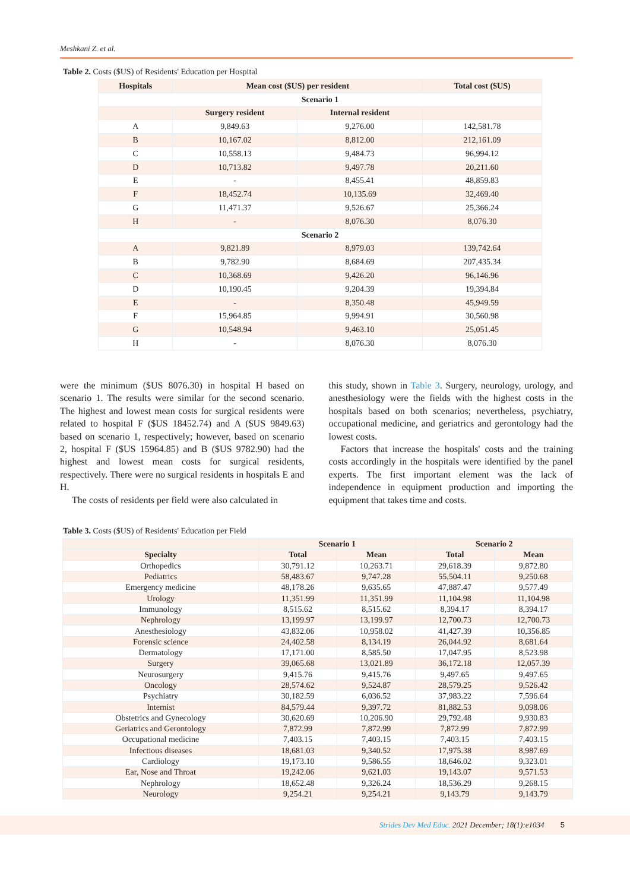Meshkani Z. et al.
Table 2. Costs ($US) of Residents' Education per Hospital
| Hospitals | Mean cost ($US) per resident | | Total cost ($US) |
| --- | --- | --- | --- |
| Scenario 1 | | | |
| | Surgery resident | Internal resident | |
| A | 9,849.63 | 9,276.00 | 142,581.78 |
| B | 10,167.02 | 8,812.00 | 212,161.09 |
| C | 10,558.13 | 9,484.73 | 96,994.12 |
| D | 10,713.82 | 9,497.78 | 20,211.60 |
| E | - | 8,455.41 | 48,859.83 |
| F | 18,452.74 | 10,135.69 | 32,469.40 |
| G | 11,471.37 | 9,526.67 | 25,366.24 |
| H | - | 8,076.30 | 8,076.30 |
| Scenario 2 | | | |
| A | 9,821.89 | 8,979.03 | 139,742.64 |
| B | 9,782.90 | 8,684.69 | 207,435.34 |
| C | 10,368.69 | 9,426.20 | 96,146.96 |
| D | 10,190.45 | 9,204.39 | 19,394.84 |
| E | - | 8,350.48 | 45,949.59 |
| F | 15,964.85 | 9,994.91 | 30,560.98 |
| G | 10,548.94 | 9,463.10 | 25,051.45 |
| H | - | 8,076.30 | 8,076.30 |
were the minimum ($US 8076.30) in hospital H based on scenario 1. The results were similar for the second scenario. The highest and lowest mean costs for surgical residents were related to hospital F ($US 18452.74) and A ($US 9849.63) based on scenario 1, respectively; however, based on scenario 2, hospital F ($US 15964.85) and B ($US 9782.90) had the highest and lowest mean costs for surgical residents, respectively. There were no surgical residents in hospitals E and H.
The costs of residents per field were also calculated in
this study, shown in Table 3. Surgery, neurology, urology, and anesthesiology were the fields with the highest costs in the hospitals based on both scenarios; nevertheless, psychiatry, occupational medicine, and geriatrics and gerontology had the lowest costs.
Factors that increase the hospitals' costs and the training costs accordingly in the hospitals were identified by the panel experts. The first important element was the lack of independence in equipment production and importing the equipment that takes time and costs.
Table 3. Costs ($US) of Residents' Education per Field
| | Scenario 1 | | Scenario 2 | |
| --- | --- | --- | --- | --- |
| Specialty | Total | Mean | Total | Mean |
| Orthopedics | 30,791.12 | 10,263.71 | 29,618.39 | 9,872.80 |
| Pediatrics | 58,483.67 | 9,747.28 | 55,504.11 | 9,250.68 |
| Emergency medicine | 48,178.26 | 9,635.65 | 47,887.47 | 9,577.49 |
| Urology | 11,351.99 | 11,351.99 | 11,104.98 | 11,104.98 |
| Immunology | 8,515.62 | 8,515.62 | 8,394.17 | 8,394.17 |
| Nephrology | 13,199.97 | 13,199.97 | 12,700.73 | 12,700.73 |
| Anesthesiology | 43,832.06 | 10,958.02 | 41,427.39 | 10,356.85 |
| Forensic science | 24,402.58 | 8,134.19 | 26,044.92 | 8,681.64 |
| Dermatology | 17,171.00 | 8,585.50 | 17,047.95 | 8,523.98 |
| Surgery | 39,065.68 | 13,021.89 | 36,172.18 | 12,057.39 |
| Neurosurgery | 9,415.76 | 9,415.76 | 9,497.65 | 9,497.65 |
| Oncology | 28,574.62 | 9,524.87 | 28,579.25 | 9,526.42 |
| Psychiatry | 30,182.59 | 6,036.52 | 37,983.22 | 7,596.64 |
| Internist | 84,579.44 | 9,397.72 | 81,882.53 | 9,098.06 |
| Obstetrics and Gynecology | 30,620.69 | 10,206.90 | 29,792.48 | 9,930.83 |
| Geriatrics and Gerontology | 7,872.99 | 7,872.99 | 7,872.99 | 7,872.99 |
| Occupational medicine | 7,403.15 | 7,403.15 | 7,403.15 | 7,403.15 |
| Infectious diseases | 18,681.03 | 9,340.52 | 17,975.38 | 8,987.69 |
| Cardiology | 19,173.10 | 9,586.55 | 18,646.02 | 9,323.01 |
| Ear, Nose and Throat | 19,242.06 | 9,621.03 | 19,143.07 | 9,571.53 |
| Nephrology | 18,652.48 | 9,326.24 | 18,536.29 | 9,268.15 |
| Neurology | 9,254.21 | 9,254.21 | 9,143.79 | 9,143.79 |
Strides Dev Med Educ. 2021 December; 18(1):e1034 5